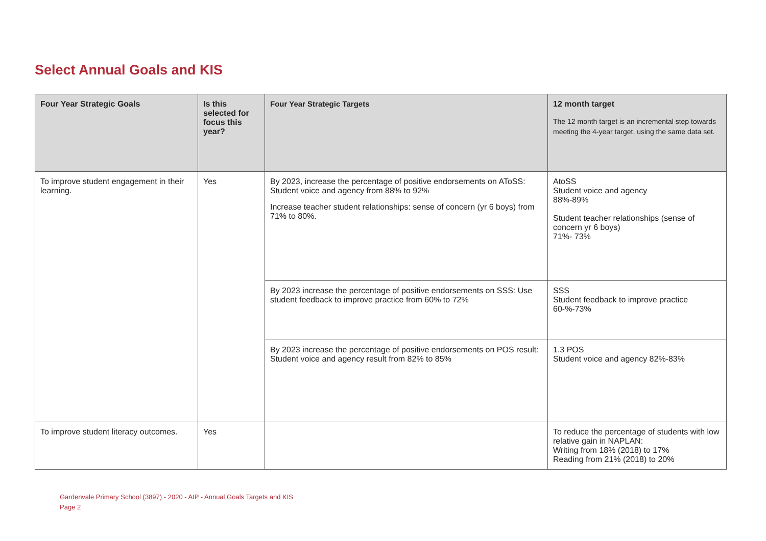Select Annual Goals and KIS
| Four Year Strategic Goals | Is this selected for focus this year? | Four Year Strategic Targets | 12 month target The 12 month target is an incremental step towards meeting the 4-year target, using the same data set. |
| --- | --- | --- | --- |
| To improve student engagement in their learning. | Yes | By 2023, increase the percentage of positive endorsements on AToSS: Student voice and agency from 88% to 92% Increase teacher student relationships: sense of concern (yr 6 boys) from 71% to 80%. | AtoSS Student voice and agency 88%-89% Student teacher relationships (sense of concern yr 6 boys) 71%- 73% |
| | | By 2023 increase the percentage of positive endorsements on SSS: Use student feedback to improve practice from 60% to 72% | SSS Student feedback to improve practice 60-%-73% |
| | | By 2023 increase the percentage of positive endorsements on POS result: Student voice and agency result from 82% to 85% | 1.3 POS Student voice and agency 82%-83% |
| To improve student literacy outcomes. | Yes | | To reduce the percentage of students with low relative gain in NAPLAN: Writing from 18% (2018) to 17% Reading from 21% (2018) to 20% |
Gardenvale Primary School (3897) - 2020 - AIP - Annual Goals Targets and KIS
Page 2